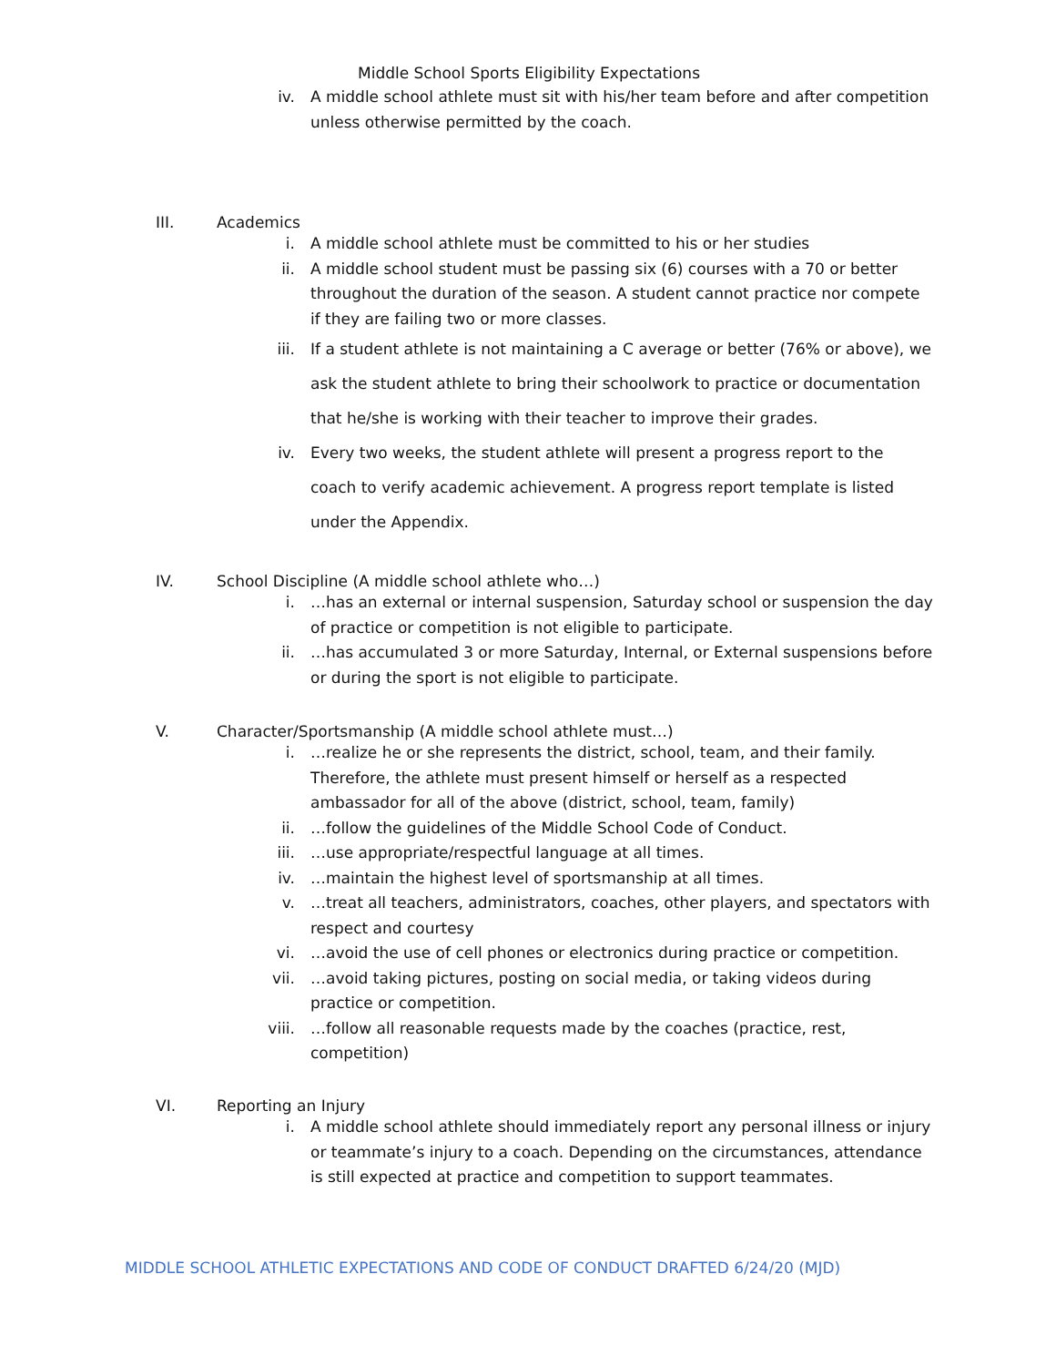Middle School Sports Eligibility Expectations
iv. A middle school athlete must sit with his/her team before and after competition unless otherwise permitted by the coach.
III. Academics
i. A middle school athlete must be committed to his or her studies
ii. A middle school student must be passing six (6) courses with a 70 or better throughout the duration of the season. A student cannot practice nor compete if they are failing two or more classes.
iii. If a student athlete is not maintaining a C average or better (76% or above), we ask the student athlete to bring their schoolwork to practice or documentation that he/she is working with their teacher to improve their grades.
iv. Every two weeks, the student athlete will present a progress report to the coach to verify academic achievement. A progress report template is listed under the Appendix.
IV. School Discipline (A middle school athlete who…)
i. …has an external or internal suspension, Saturday school or suspension the day of practice or competition is not eligible to participate.
ii. …has accumulated 3 or more Saturday, Internal, or External suspensions before or during the sport is not eligible to participate.
V. Character/Sportsmanship (A middle school athlete must…)
i. …realize he or she represents the district, school, team, and their family. Therefore, the athlete must present himself or herself as a respected ambassador for all of the above (district, school, team, family)
ii. …follow the guidelines of the Middle School Code of Conduct.
iii. …use appropriate/respectful language at all times.
iv. …maintain the highest level of sportsmanship at all times.
v. …treat all teachers, administrators, coaches, other players, and spectators with respect and courtesy
vi. …avoid the use of cell phones or electronics during practice or competition.
vii. …avoid taking pictures, posting on social media, or taking videos during practice or competition.
viii. …follow all reasonable requests made by the coaches (practice, rest, competition)
VI. Reporting an Injury
i. A middle school athlete should immediately report any personal illness or injury or teammate’s injury to a coach. Depending on the circumstances, attendance is still expected at practice and competition to support teammates.
MIDDLE SCHOOL ATHLETIC EXPECTATIONS AND CODE OF CONDUCT DRAFTED 6/24/20 (MJD)